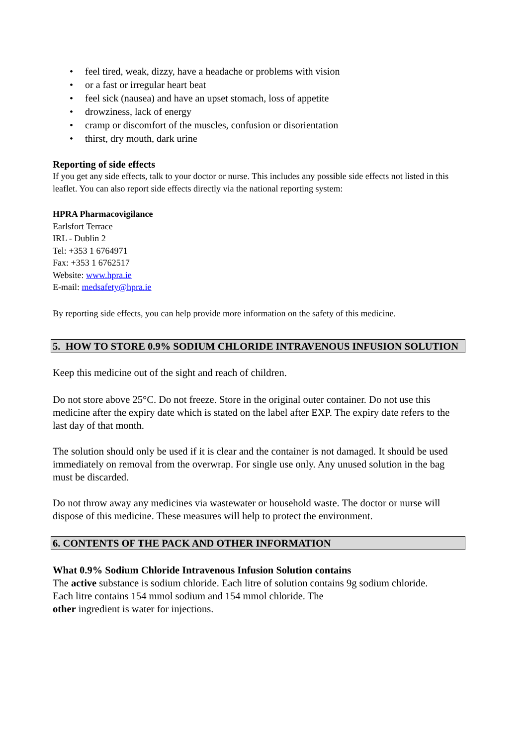• feel tired, weak, dizzy, have a headache or problems with vision
• or a fast or irregular heart beat
• feel sick (nausea) and have an upset stomach, loss of appetite
• drowziness, lack of energy
• cramp or discomfort of the muscles, confusion or disorientation
• thirst, dry mouth, dark urine
Reporting of side effects
If you get any side effects, talk to your doctor or nurse. This includes any possible side effects not listed in this leaflet. You can also report side effects directly via the national reporting system:
HPRA Pharmacovigilance
Earlsfort Terrace
IRL - Dublin 2
Tel: +353 1 6764971
Fax: +353 1 6762517
Website: www.hpra.ie
E-mail: medsafety@hpra.ie
By reporting side effects, you can help provide more information on the safety of this medicine.
5. HOW TO STORE 0.9% SODIUM CHLORIDE INTRAVENOUS INFUSION SOLUTION
Keep this medicine out of the sight and reach of children.
Do not store above 25°C. Do not freeze. Store in the original outer container. Do not use this medicine after the expiry date which is stated on the label after EXP. The expiry date refers to the last day of that month.
The solution should only be used if it is clear and the container is not damaged. It should be used immediately on removal from the overwrap. For single use only. Any unused solution in the bag must be discarded.
Do not throw away any medicines via wastewater or household waste. The doctor or nurse will dispose of this medicine. These measures will help to protect the environment.
6. CONTENTS OF THE PACK AND OTHER INFORMATION
What 0.9% Sodium Chloride Intravenous Infusion Solution contains
The active substance is sodium chloride. Each litre of solution contains 9g sodium chloride.
Each litre contains 154 mmol sodium and 154 mmol chloride. The
other ingredient is water for injections.